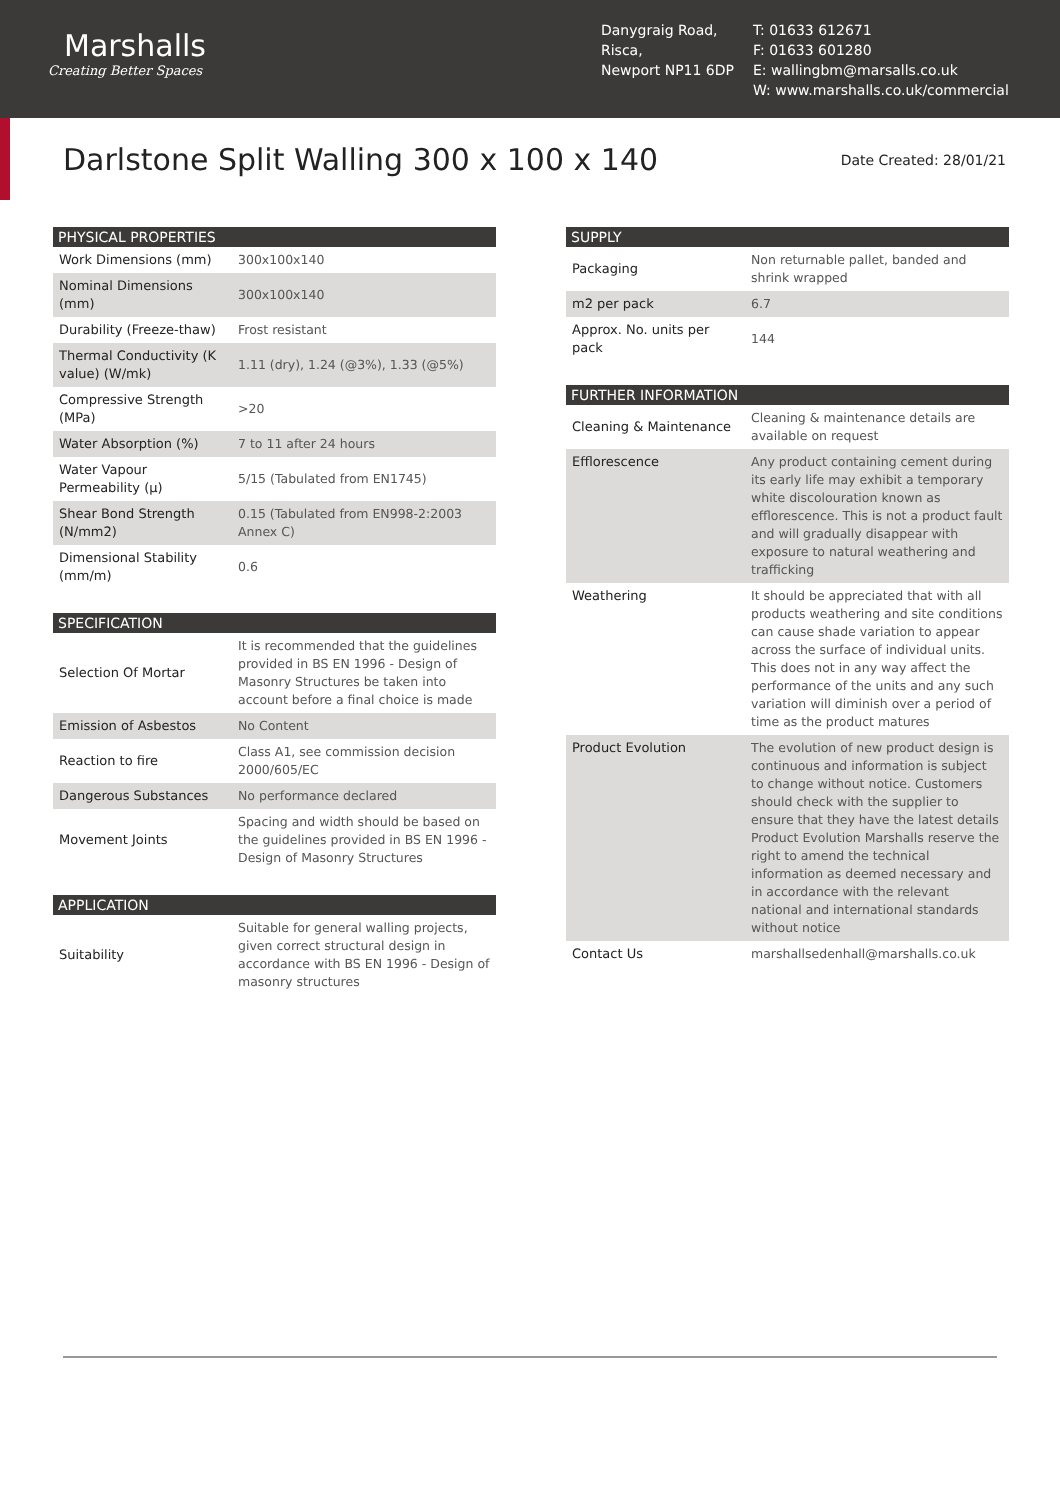Marshalls
Creating Better Spaces
Danygraig Road,
Risca,
Newport NP11 6DP
T: 01633 612671
F: 01633 601280
E: wallingbm@marsalls.co.uk
W: www.marshalls.co.uk/commercial
Darlstone Split Walling 300 x 100 x 140
Date Created: 28/01/21
| PHYSICAL PROPERTIES | |
| --- | --- |
| Work Dimensions (mm) | 300x100x140 |
| Nominal Dimensions (mm) | 300x100x140 |
| Durability (Freeze-thaw) | Frost resistant |
| Thermal Conductivity (K value) (W/mk) | 1.11 (dry), 1.24 (@3%), 1.33 (@5%) |
| Compressive Strength (MPa) | >20 |
| Water Absorption (%) | 7 to 11 after 24 hours |
| Water Vapour Permeability (μ) | 5/15 (Tabulated from EN1745) |
| Shear Bond Strength (N/mm2) | 0.15 (Tabulated from EN998-2:2003 Annex C) |
| Dimensional Stability (mm/m) | 0.6 |
| SPECIFICATION | |
| --- | --- |
| Selection Of Mortar | It is recommended that the guidelines provided in BS EN 1996 - Design of Masonry Structures be taken into account before a final choice is made |
| Emission of Asbestos | No Content |
| Reaction to fire | Class A1, see commission decision 2000/605/EC |
| Dangerous Substances | No performance declared |
| Movement Joints | Spacing and width should be based on the guidelines provided in BS EN 1996 - Design of Masonry Structures |
| APPLICATION | |
| --- | --- |
| Suitability | Suitable for general walling projects, given correct structural design in accordance with BS EN 1996 - Design of masonry structures |
| SUPPLY | |
| --- | --- |
| Packaging | Non returnable pallet, banded and shrink wrapped |
| m2 per pack | 6.7 |
| Approx. No. units per pack | 144 |
| FURTHER INFORMATION | |
| --- | --- |
| Cleaning & Maintenance | Cleaning & maintenance details are available on request |
| Efflorescence | Any product containing cement during its early life may exhibit a temporary white discolouration known as efflorescence. This is not a product fault and will gradually disappear with exposure to natural weathering and trafficking |
| Weathering | It should be appreciated that with all products weathering and site conditions can cause shade variation to appear across the surface of individual units. This does not in any way affect the performance of the units and any such variation will diminish over a period of time as the product matures |
| Product Evolution | The evolution of new product design is continuous and information is subject to change without notice. Customers should check with the supplier to ensure that they have the latest details Product Evolution Marshalls reserve the right to amend the technical information as deemed necessary and in accordance with the relevant national and international standards without notice |
| Contact Us | marshallsedenhall@marshalls.co.uk |